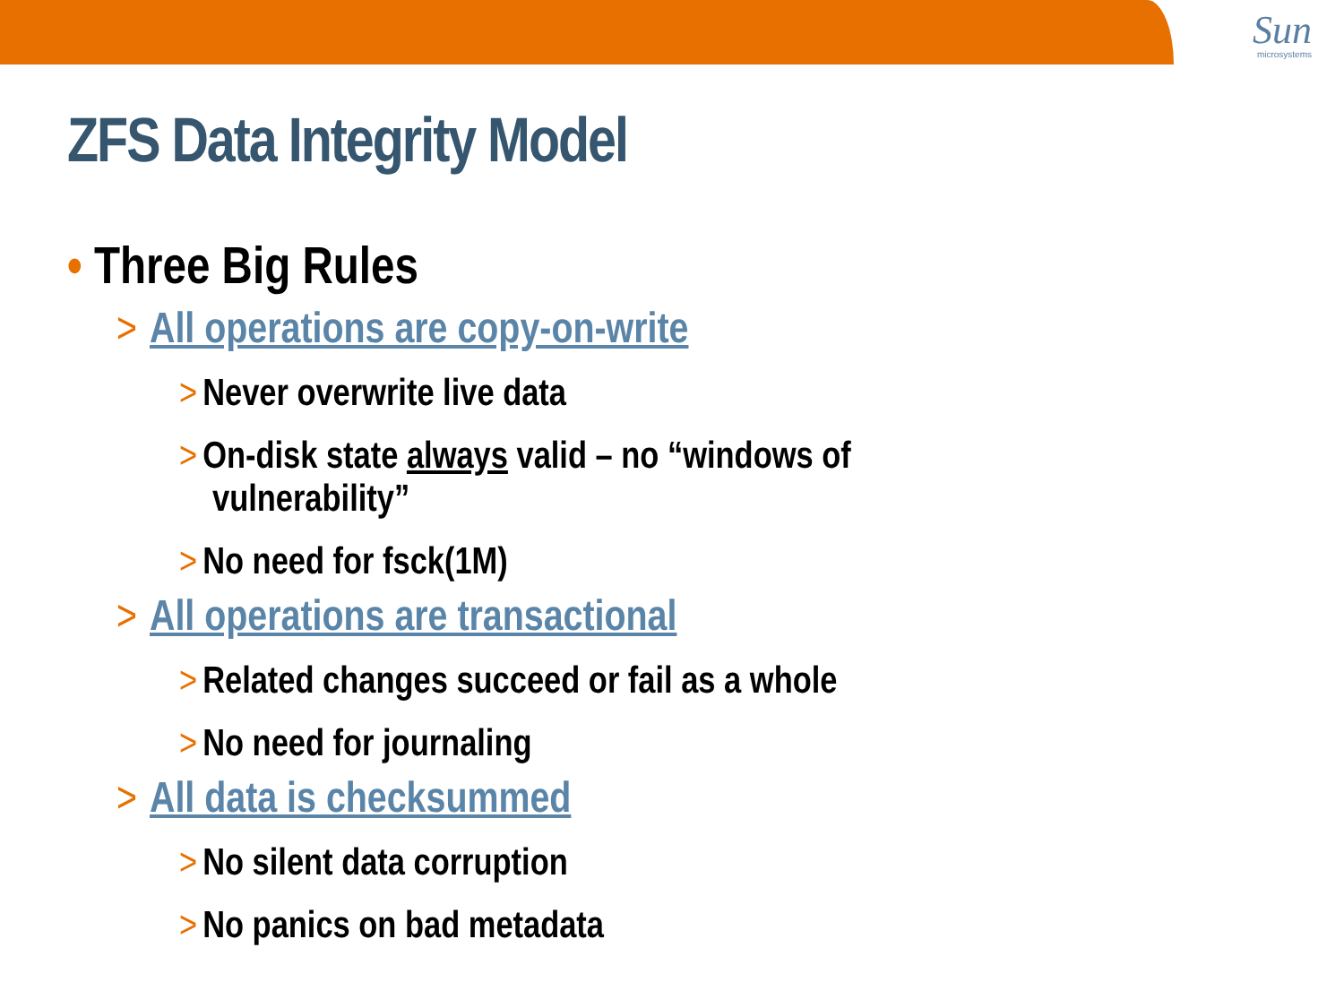Sun
microsystems
ZFS Data Integrity Model
• Three Big Rules
> All operations are copy-on-write
> Never overwrite live data
> On-disk state always valid – no “windows of vulnerability”
> No need for fsck(1M)
> All operations are transactional
> Related changes succeed or fail as a whole
> No need for journaling
> All data is checksummed
> No silent data corruption
> No panics on bad metadata